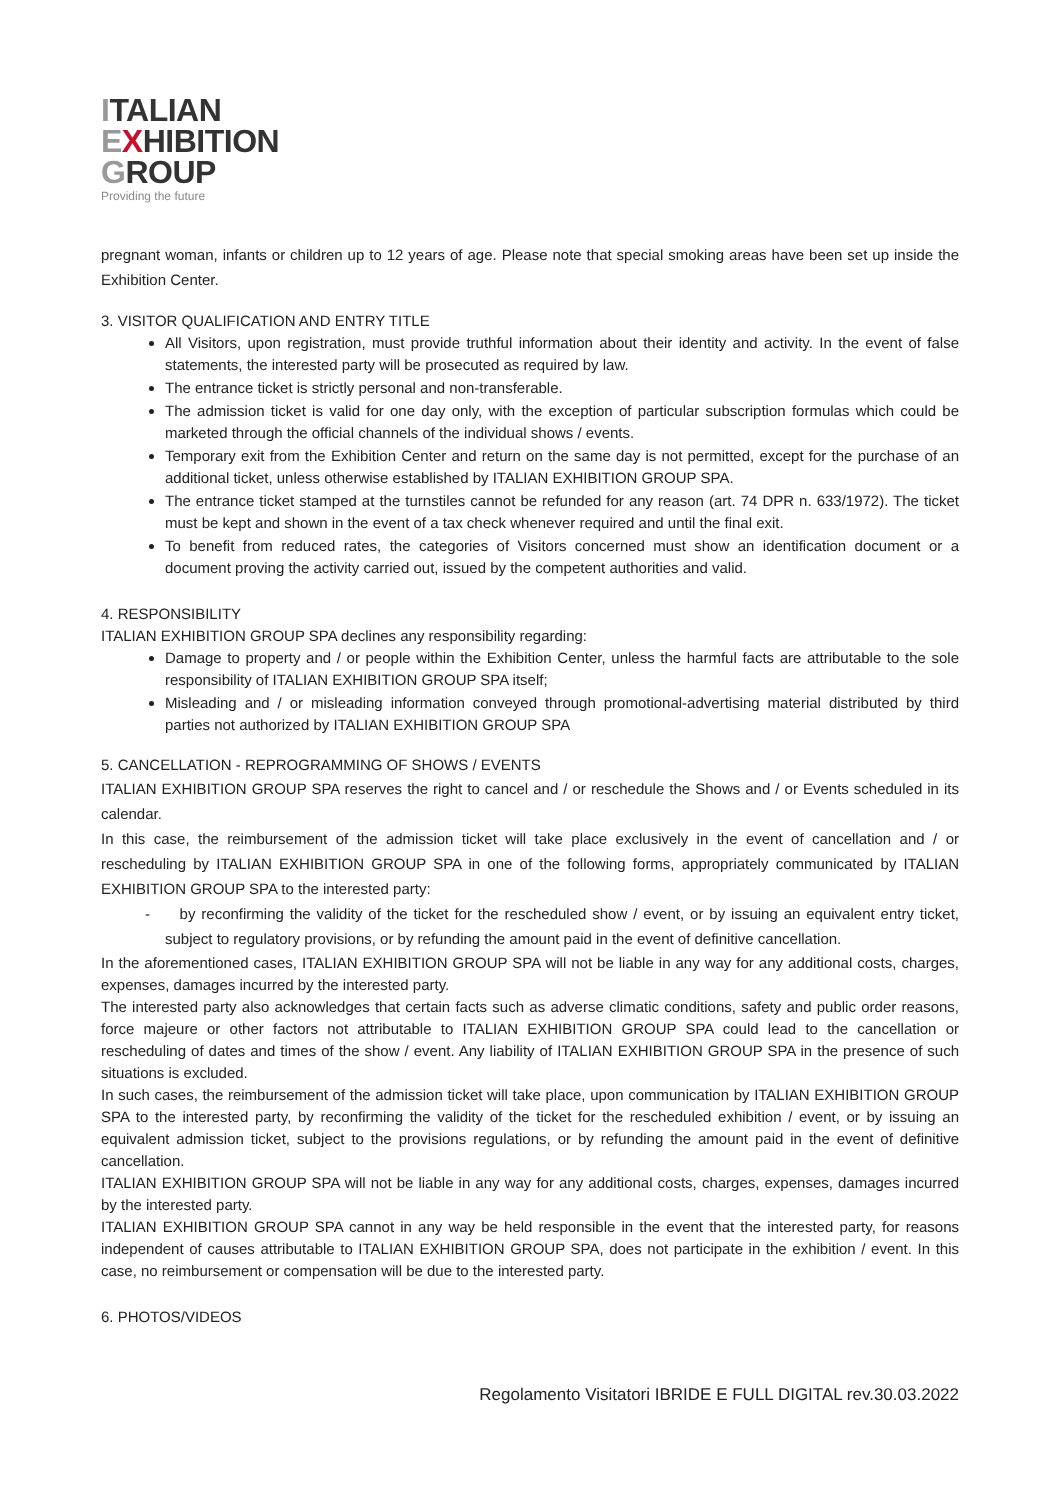ITALIAN
EXHIBITION
GROUP
Providing the future
pregnant woman, infants or children up to 12 years of age. Please note that special smoking areas have been set up inside the Exhibition Center.
3. VISITOR QUALIFICATION AND ENTRY TITLE
All Visitors, upon registration, must provide truthful information about their identity and activity. In the event of false statements, the interested party will be prosecuted as required by law.
The entrance ticket is strictly personal and non-transferable.
The admission ticket is valid for one day only, with the exception of particular subscription formulas which could be marketed through the official channels of the individual shows / events.
Temporary exit from the Exhibition Center and return on the same day is not permitted, except for the purchase of an additional ticket, unless otherwise established by ITALIAN EXHIBITION GROUP SPA.
The entrance ticket stamped at the turnstiles cannot be refunded for any reason (art. 74 DPR n. 633/1972). The ticket must be kept and shown in the event of a tax check whenever required and until the final exit.
To benefit from reduced rates, the categories of Visitors concerned must show an identification document or a document proving the activity carried out, issued by the competent authorities and valid.
4. RESPONSIBILITY
ITALIAN EXHIBITION GROUP SPA declines any responsibility regarding:
Damage to property and / or people within the Exhibition Center, unless the harmful facts are attributable to the sole responsibility of ITALIAN EXHIBITION GROUP SPA itself;
Misleading and / or misleading information conveyed through promotional-advertising material distributed by third parties not authorized by ITALIAN EXHIBITION GROUP SPA
5. CANCELLATION - REPROGRAMMING OF SHOWS / EVENTS
ITALIAN EXHIBITION GROUP SPA reserves the right to cancel and / or reschedule the Shows and / or Events scheduled in its calendar.
In this case, the reimbursement of the admission ticket will take place exclusively in the event of cancellation and / or rescheduling by ITALIAN EXHIBITION GROUP SPA in one of the following forms, appropriately communicated by ITALIAN EXHIBITION GROUP SPA to the interested party:
- by reconfirming the validity of the ticket for the rescheduled show / event, or by issuing an equivalent entry ticket, subject to regulatory provisions, or by refunding the amount paid in the event of definitive cancellation.
In the aforementioned cases, ITALIAN EXHIBITION GROUP SPA will not be liable in any way for any additional costs, charges, expenses, damages incurred by the interested party.
The interested party also acknowledges that certain facts such as adverse climatic conditions, safety and public order reasons, force majeure or other factors not attributable to ITALIAN EXHIBITION GROUP SPA could lead to the cancellation or rescheduling of dates and times of the show / event. Any liability of ITALIAN EXHIBITION GROUP SPA in the presence of such situations is excluded.
In such cases, the reimbursement of the admission ticket will take place, upon communication by ITALIAN EXHIBITION GROUP SPA to the interested party, by reconfirming the validity of the ticket for the rescheduled exhibition / event, or by issuing an equivalent admission ticket, subject to the provisions regulations, or by refunding the amount paid in the event of definitive cancellation.
ITALIAN EXHIBITION GROUP SPA will not be liable in any way for any additional costs, charges, expenses, damages incurred by the interested party.
ITALIAN EXHIBITION GROUP SPA cannot in any way be held responsible in the event that the interested party, for reasons independent of causes attributable to ITALIAN EXHIBITION GROUP SPA, does not participate in the exhibition / event. In this case, no reimbursement or compensation will be due to the interested party.
6. PHOTOS/VIDEOS
Regolamento Visitatori IBRIDE E FULL DIGITAL rev.30.03.2022